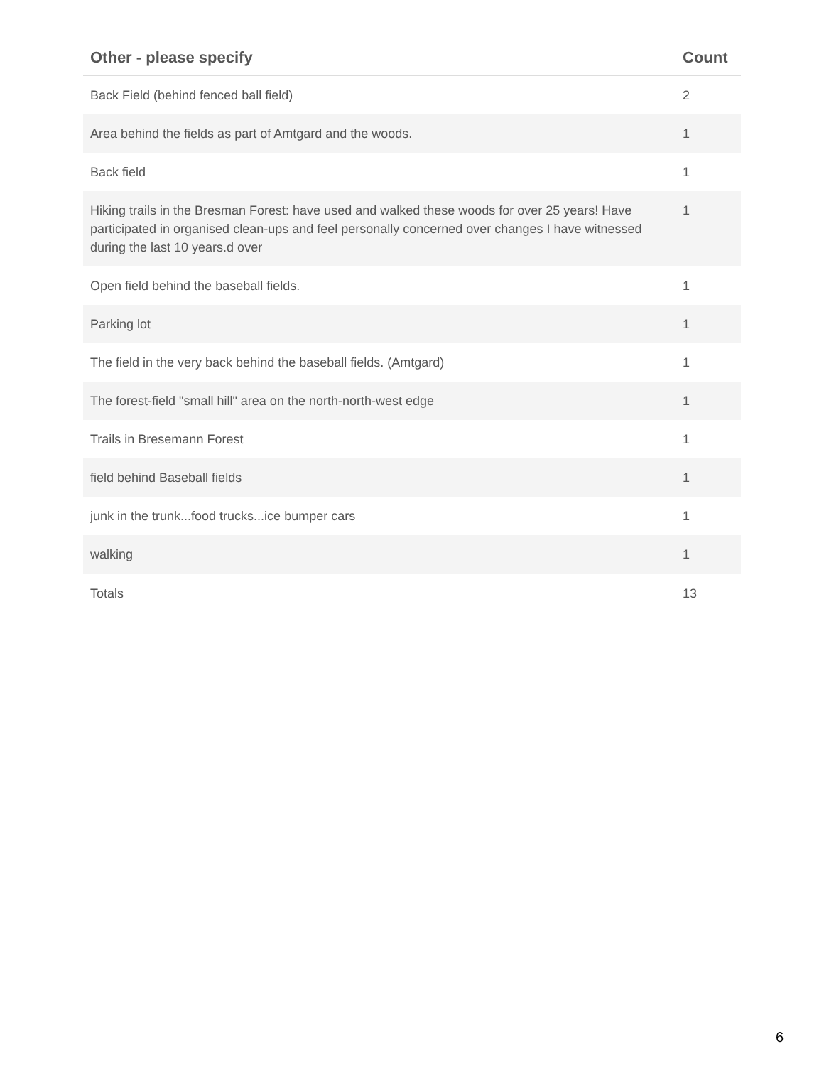| Other - please specify | Count |
| --- | --- |
| Back Field (behind fenced ball field) | 2 |
| Area behind the fields as part of Amtgard and the woods. | 1 |
| Back field | 1 |
| Hiking trails in the Bresman Forest: have used and walked these woods for over 25 years! Have participated in organised clean-ups and feel personally concerned over changes I have witnessed during the last 10 years.d over | 1 |
| Open field behind the baseball fields. | 1 |
| Parking lot | 1 |
| The field in the very back behind the baseball fields. (Amtgard) | 1 |
| The forest-field "small hill" area on the north-north-west edge | 1 |
| Trails in Bresemann Forest | 1 |
| field behind Baseball fields | 1 |
| junk in the trunk...food trucks...ice bumper cars | 1 |
| walking | 1 |
| Totals | 13 |
6